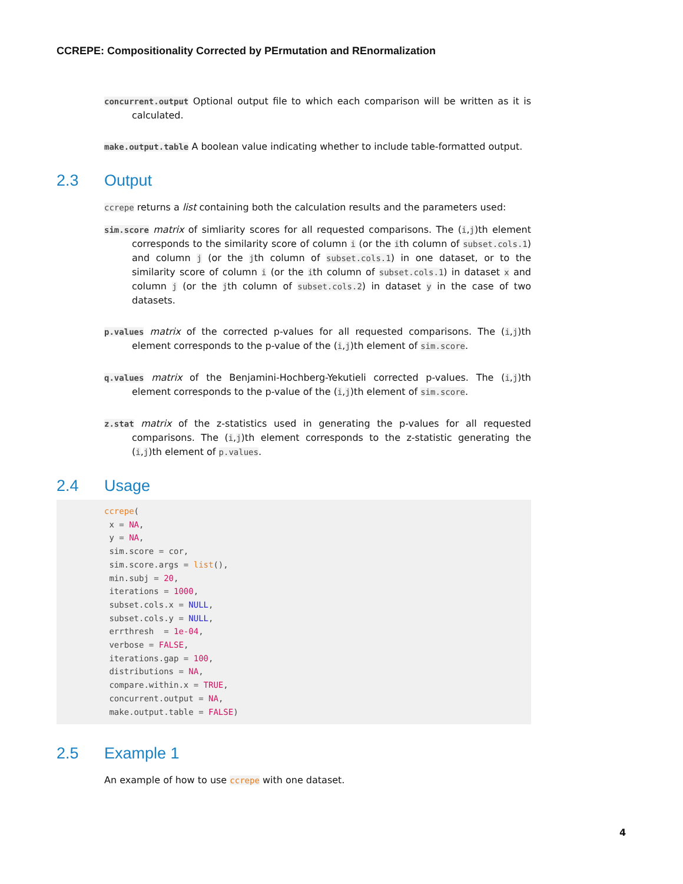CCREPE: Compositionality Corrected by PErmutation and REnormalization
concurrent.output Optional output file to which each comparison will be written as it is calculated.
make.output.table A boolean value indicating whether to include table-formatted output.
2.3 Output
ccrepe returns a list containing both the calculation results and the parameters used:
sim.score matrix of simliarity scores for all requested comparisons. The (i,j)th element corresponds to the similarity score of column i (or the ith column of subset.cols.1) and column j (or the jth column of subset.cols.1) in one dataset, or to the similarity score of column i (or the ith column of subset.cols.1) in dataset x and column j (or the jth column of subset.cols.2) in dataset y in the case of two datasets.
p.values matrix of the corrected p-values for all requested comparisons. The (i,j)th element corresponds to the p-value of the (i,j)th element of sim.score.
q.values matrix of the Benjamini-Hochberg-Yekutieli corrected p-values. The (i,j)th element corresponds to the p-value of the (i,j)th element of sim.score.
z.stat matrix of the z-statistics used in generating the p-values for all requested comparisons. The (i,j)th element corresponds to the z-statistic generating the (i,j)th element of p.values.
2.4 Usage
ccrepe(
 x = NA,
 y = NA,
 sim.score = cor,
 sim.score.args = list(),
 min.subj = 20,
 iterations = 1000,
 subset.cols.x = NULL,
 subset.cols.y = NULL,
 errthresh  = 1e-04,
 verbose = FALSE,
 iterations.gap = 100,
 distributions = NA,
 compare.within.x = TRUE,
 concurrent.output = NA,
 make.output.table = FALSE)
2.5 Example 1
An example of how to use ccrepe with one dataset.
4